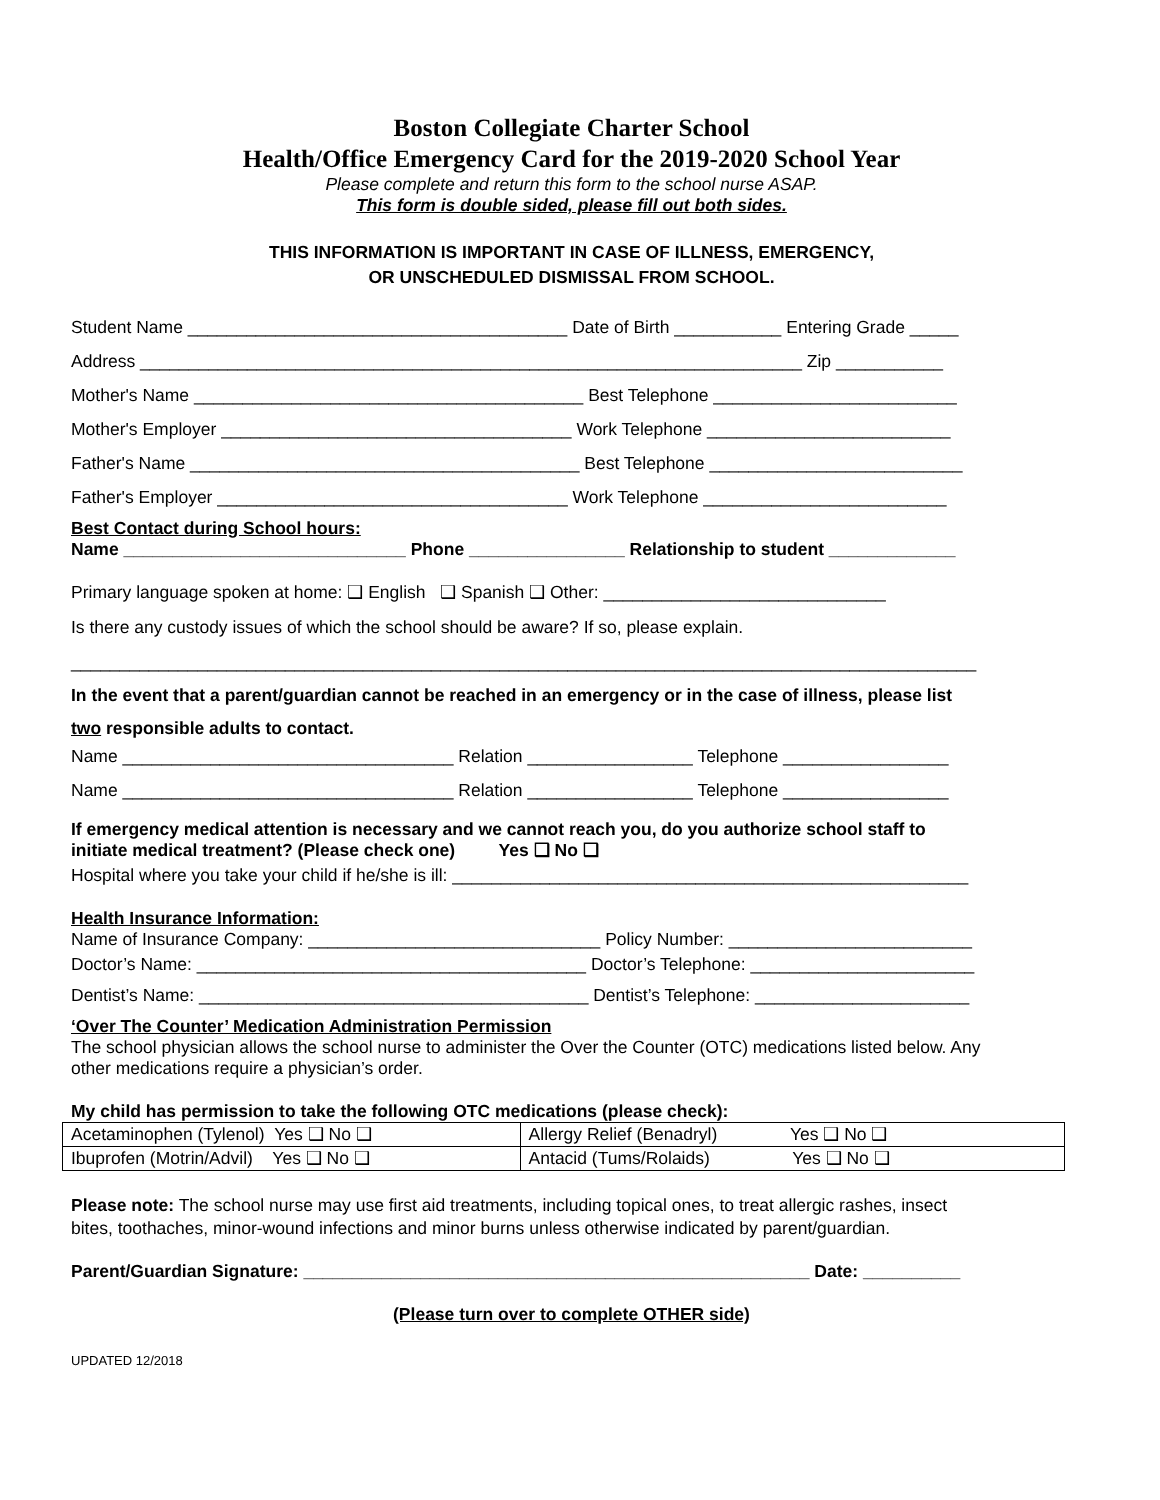Boston Collegiate Charter School
Health/Office Emergency Card for the 2019-2020 School Year
Please complete and return this form to the school nurse ASAP.
This form is double sided, please fill out both sides.
THIS INFORMATION IS IMPORTANT IN CASE OF ILLNESS, EMERGENCY,
OR UNSCHEDULED DISMISSAL FROM SCHOOL.
Student Name _______________________________________ Date of Birth ___________ Entering Grade _____
Address ____________________________________________________________________ Zip ___________
Mother's Name ________________________________________ Best Telephone _________________________
Mother's Employer ____________________________________ Work Telephone _________________________
Father's Name ________________________________________ Best Telephone __________________________
Father's Employer ____________________________________ Work Telephone _________________________
Best Contact during School hours:
Name _____________________________ Phone ________________ Relationship to student _____________
Primary language spoken at home: ❑ English ❑ Spanish ❑ Other: _____________________________
Is there any custody issues of which the school should be aware? If so, please explain.
_____________________________________________________________________________________________
In the event that a parent/guardian cannot be reached in an emergency or in the case of illness, please list
two responsible adults to contact.
Name __________________________________ Relation _________________ Telephone _________________
Name __________________________________ Relation _________________ Telephone _________________
If emergency medical attention is necessary and we cannot reach you, do you authorize school staff to
initiate medical treatment? (Please check one) Yes ❑ No ❑
Hospital where you take your child if he/she is ill: _____________________________________________________
Health Insurance Information:
Name of Insurance Company: ______________________________ Policy Number: _________________________
Doctor’s Name: ________________________________________ Doctor’s Telephone: _______________________
Dentist’s Name: ________________________________________ Dentist’s Telephone: ______________________
‘Over The Counter’ Medication Administration Permission
The school physician allows the school nurse to administer the Over the Counter (OTC) medications listed below. Any
other medications require a physician’s order.
My child has permission to take the following OTC medications (please check):
| Acetaminophen (Tylenol) Yes ❑ No ❑ | Allergy Relief (Benadryl) Yes ❑ No ❑ |
| Ibuprofen (Motrin/Advil) Yes ❑ No ❑ | Antacid (Tums/Rolaids) Yes ❑ No ❑ |
Please note: The school nurse may use first aid treatments, including topical ones, to treat allergic rashes, insect
bites, toothaches, minor-wound infections and minor burns unless otherwise indicated by parent/guardian.
Parent/Guardian Signature: ____________________________________________________ Date: __________
(Please turn over to complete OTHER side)
UPDATED 12/2018